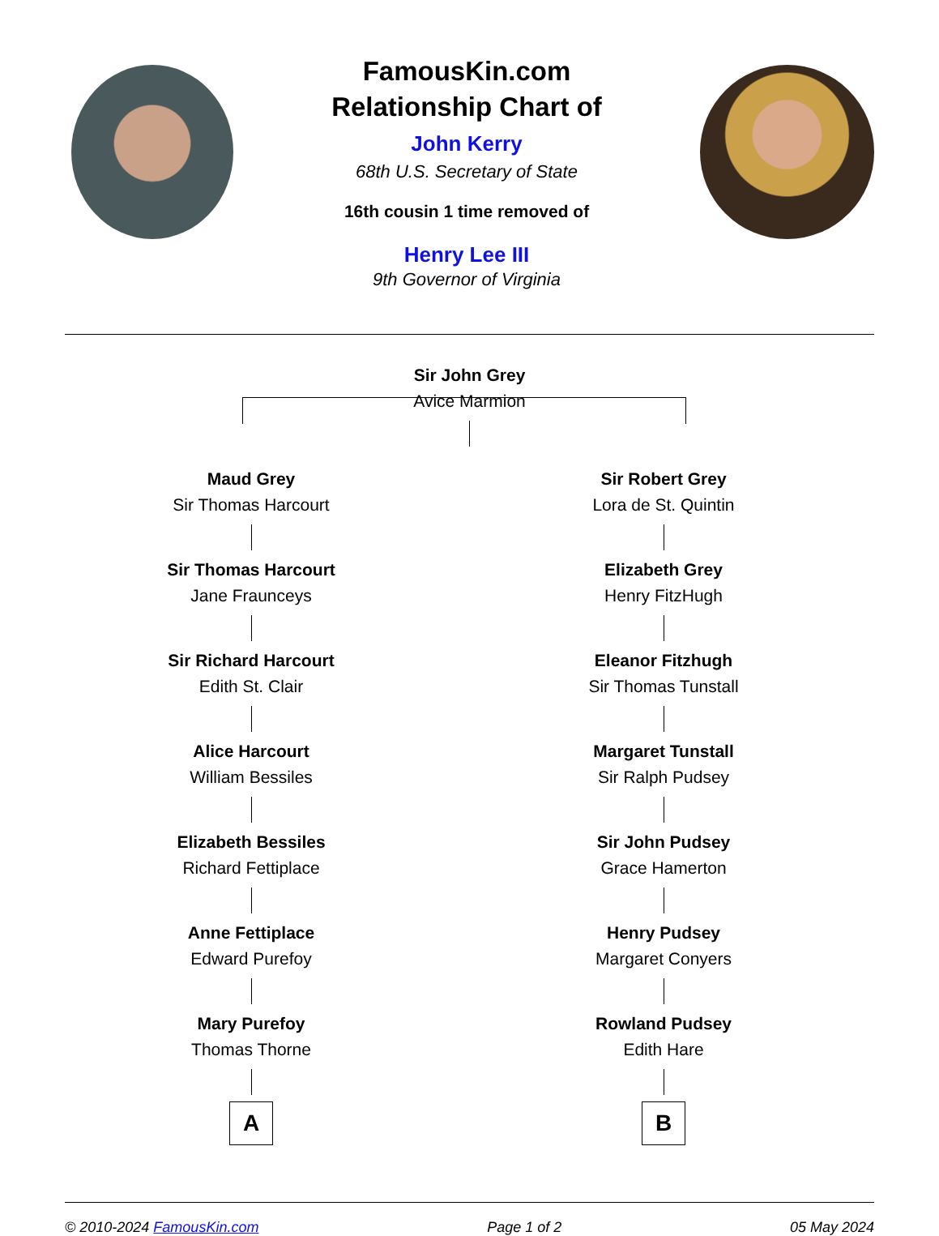FamousKin.com
Relationship Chart of
John Kerry
68th U.S. Secretary of State
16th cousin 1 time removed of
Henry Lee III
9th Governor of Virginia
Sir John Grey
Avice Marmion
Maud Grey
Sir Thomas Harcourt
Sir Thomas Harcourt
Jane Frauncеys
Sir Richard Harcourt
Edith St. Clair
Alice Harcourt
William Bessiles
Elizabeth Bessiles
Richard Fettiplace
Anne Fettiplace
Edward Purefoy
Mary Purefoy
Thomas Thorne
A
Sir Robert Grey
Lora de St. Quintin
Elizabeth Grey
Henry FitzHugh
Eleanor Fitzhugh
Sir Thomas Tunstall
Margaret Tunstall
Sir Ralph Pudsey
Sir John Pudsey
Grace Hamerton
Henry Pudsey
Margaret Conyers
Rowland Pudsey
Edith Hare
B
© 2010-2024 FamousKin.com Page 1 of 2 05 May 2024